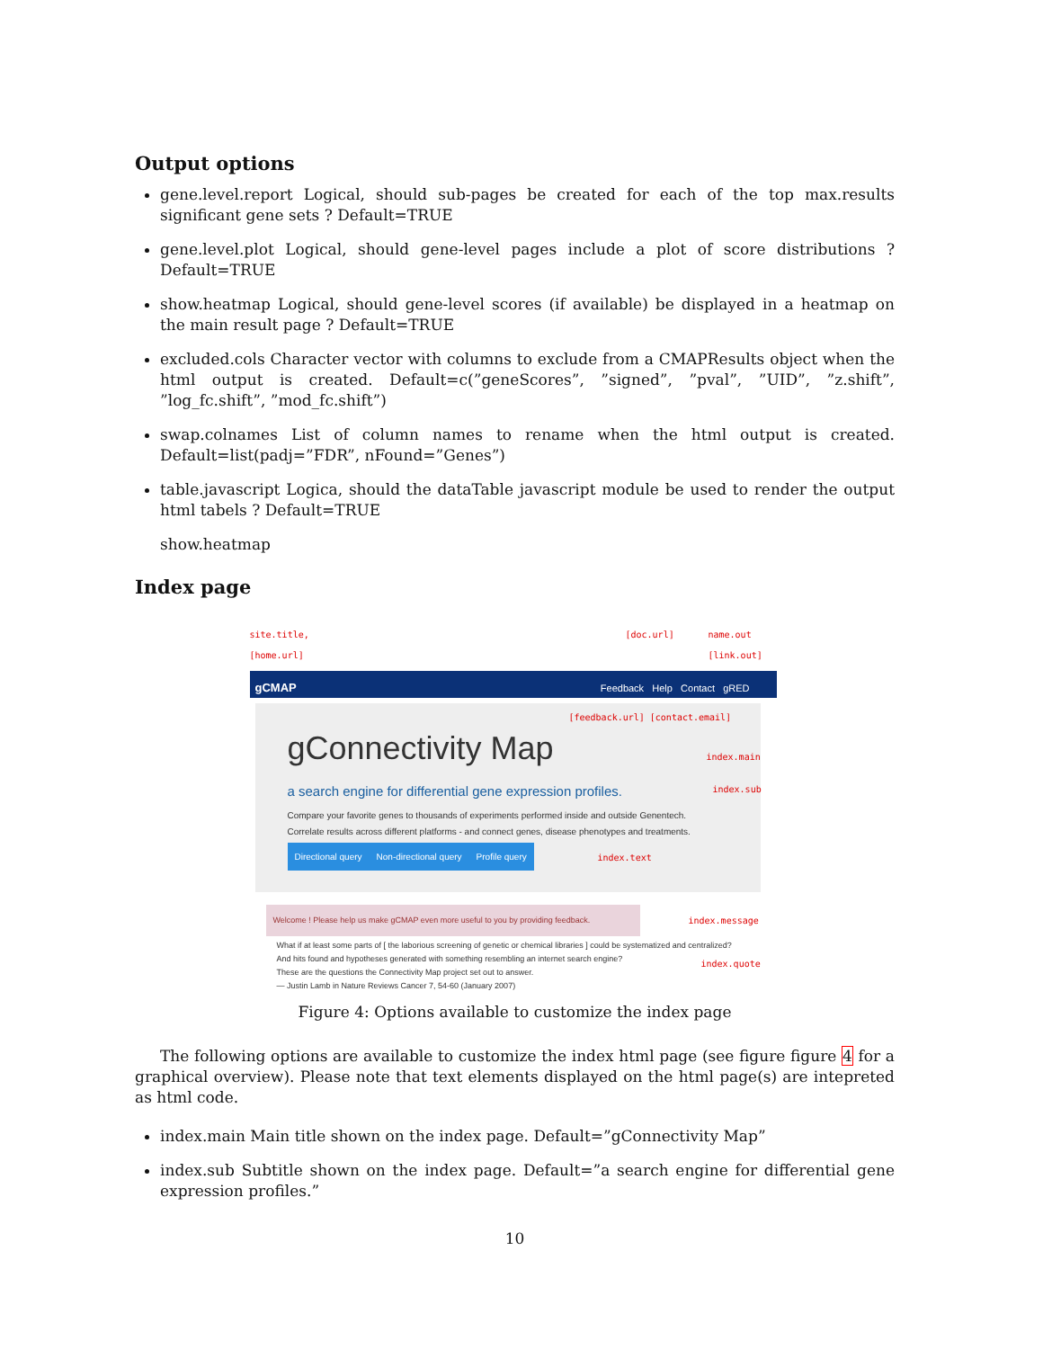Output options
gene.level.report Logical, should sub-pages be created for each of the top max.results significant gene sets ? Default=TRUE
gene.level.plot Logical, should gene-level pages include a plot of score distributions ? Default=TRUE
show.heatmap Logical, should gene-level scores (if available) be displayed in a heatmap on the main result page ? Default=TRUE
excluded.cols Character vector with columns to exclude from a CMAPResults object when the html output is created. Default=c(”geneScores”, ”signed”, ”pval”, ”UID”, ”z.shift”, ”log_fc.shift”, ”mod_fc.shift”)
swap.colnames List of column names to rename when the html output is created. Default=list(padj=”FDR”, nFound=”Genes”)
table.javascript Logica, should the dataTable javascript module be used to render the output html tabels ? Default=TRUE
show.heatmap
Index page
site.title,
[home.url]
[doc.url]
name.out
[link.out]
gCMAP Feedback Help Contact gRED
[feedback.url] [contact.email]
gConnectivity Map
a search engine for differential gene expression profiles.
Compare your favorite genes to thousands of experiments performed inside and outside Genentech.
Correlate results across different platforms - and connect genes, disease phenotypes and treatments.
Directional query Non-directional query Profile query
index.main
index.sub
index.text
Welcome ! Please help us make gCMAP even more useful to you by providing feedback.
index.message
What if at least some parts of [ the laborious screening of genetic or chemical libraries ] could be systematized and centralized?
And hits found and hypotheses generated with something resembling an internet search engine?
These are the questions the Connectivity Map project set out to answer.
— Justin Lamb in Nature Reviews Cancer 7, 54-60 (January 2007)
index.quote
Figure 4: Options available to customize the index page
The following options are available to customize the index html page (see figure figure 4 for a graphical overview). Please note that text elements displayed on the html page(s) are intepreted as html code.
index.main Main title shown on the index page. Default=”gConnectivity Map”
index.sub Subtitle shown on the index page. Default=”a search engine for differential gene expression profiles.”
10